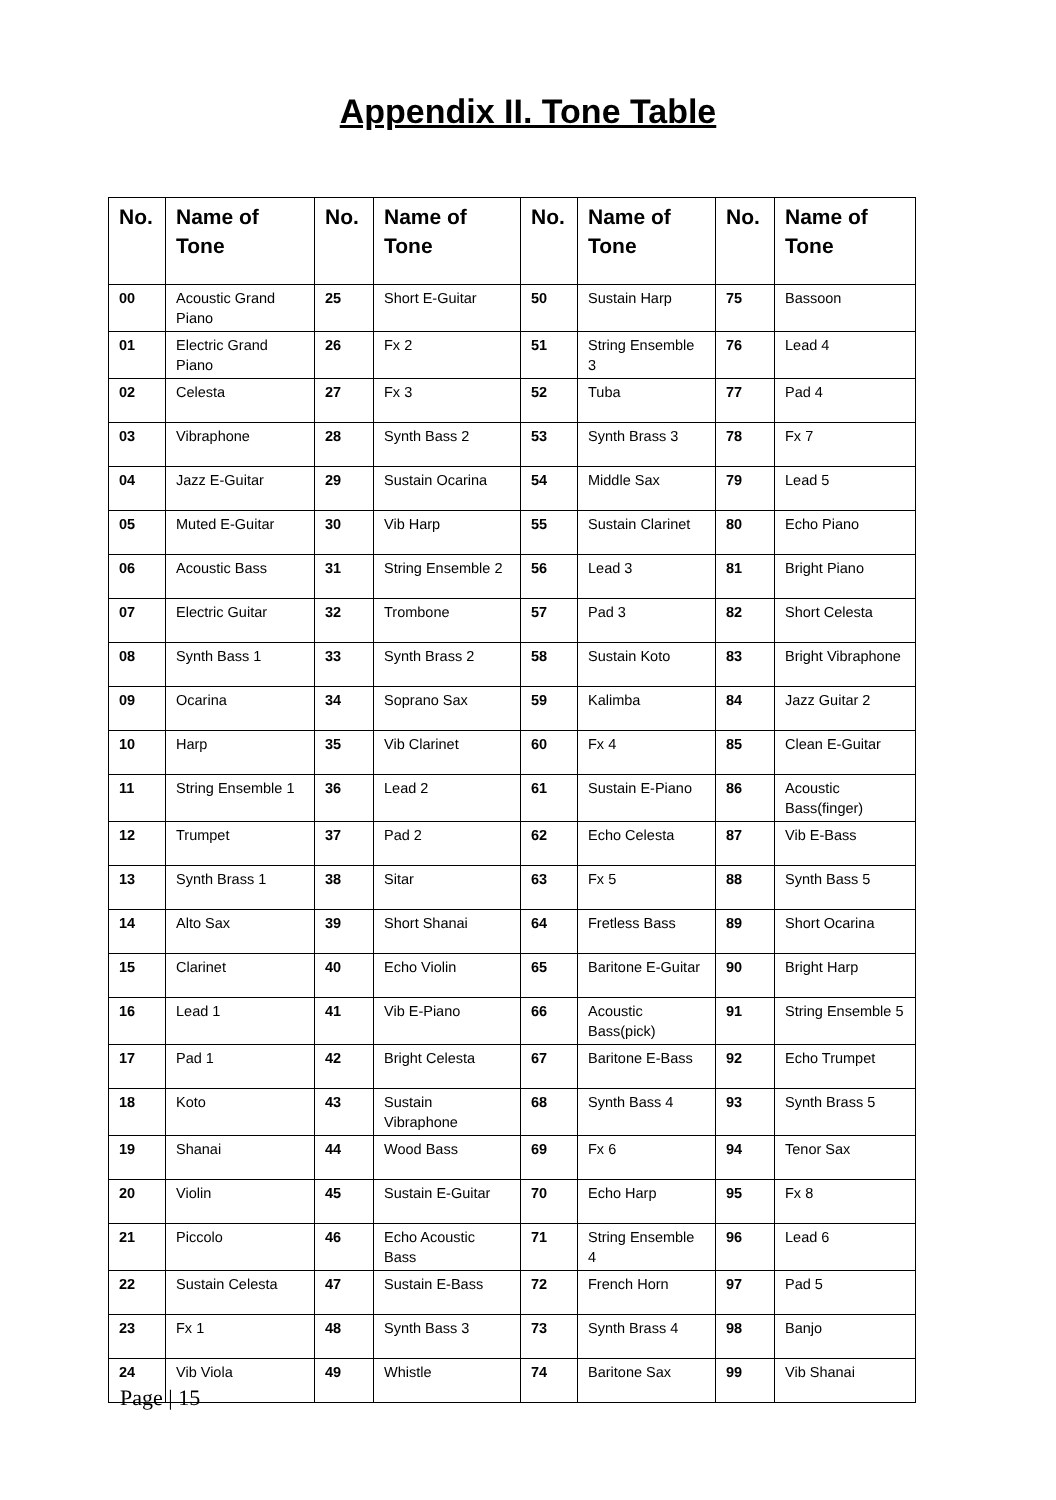Appendix II. Tone Table
| No. | Name of Tone | No. | Name of Tone | No. | Name of Tone | No. | Name of Tone |
| --- | --- | --- | --- | --- | --- | --- | --- |
| 00 | Acoustic Grand Piano | 25 | Short E-Guitar | 50 | Sustain Harp | 75 | Bassoon |
| 01 | Electric Grand Piano | 26 | Fx 2 | 51 | String Ensemble 3 | 76 | Lead 4 |
| 02 | Celesta | 27 | Fx 3 | 52 | Tuba | 77 | Pad 4 |
| 03 | Vibraphone | 28 | Synth Bass 2 | 53 | Synth Brass 3 | 78 | Fx 7 |
| 04 | Jazz E-Guitar | 29 | Sustain Ocarina | 54 | Middle Sax | 79 | Lead 5 |
| 05 | Muted E-Guitar | 30 | Vib Harp | 55 | Sustain Clarinet | 80 | Echo Piano |
| 06 | Acoustic Bass | 31 | String Ensemble 2 | 56 | Lead 3 | 81 | Bright Piano |
| 07 | Electric Guitar | 32 | Trombone | 57 | Pad 3 | 82 | Short Celesta |
| 08 | Synth Bass 1 | 33 | Synth Brass 2 | 58 | Sustain Koto | 83 | Bright Vibraphone |
| 09 | Ocarina | 34 | Soprano Sax | 59 | Kalimba | 84 | Jazz Guitar 2 |
| 10 | Harp | 35 | Vib Clarinet | 60 | Fx 4 | 85 | Clean E-Guitar |
| 11 | String Ensemble 1 | 36 | Lead 2 | 61 | Sustain E-Piano | 86 | Acoustic Bass(finger) |
| 12 | Trumpet | 37 | Pad 2 | 62 | Echo Celesta | 87 | Vib E-Bass |
| 13 | Synth Brass 1 | 38 | Sitar | 63 | Fx 5 | 88 | Synth Bass 5 |
| 14 | Alto Sax | 39 | Short Shanai | 64 | Fretless Bass | 89 | Short Ocarina |
| 15 | Clarinet | 40 | Echo Violin | 65 | Baritone E-Guitar | 90 | Bright Harp |
| 16 | Lead 1 | 41 | Vib E-Piano | 66 | Acoustic Bass(pick) | 91 | String Ensemble 5 |
| 17 | Pad 1 | 42 | Bright Celesta | 67 | Baritone E-Bass | 92 | Echo Trumpet |
| 18 | Koto | 43 | Sustain Vibraphone | 68 | Synth Bass 4 | 93 | Synth Brass 5 |
| 19 | Shanai | 44 | Wood Bass | 69 | Fx 6 | 94 | Tenor Sax |
| 20 | Violin | 45 | Sustain E-Guitar | 70 | Echo Harp | 95 | Fx 8 |
| 21 | Piccolo | 46 | Echo Acoustic Bass | 71 | String Ensemble 4 | 96 | Lead 6 |
| 22 | Sustain Celesta | 47 | Sustain E-Bass | 72 | French Horn | 97 | Pad 5 |
| 23 | Fx 1 | 48 | Synth Bass 3 | 73 | Synth Brass 4 | 98 | Banjo |
| 24 | Vib Viola | 49 | Whistle | 74 | Baritone Sax | 99 | Vib Shanai |
Page | 15